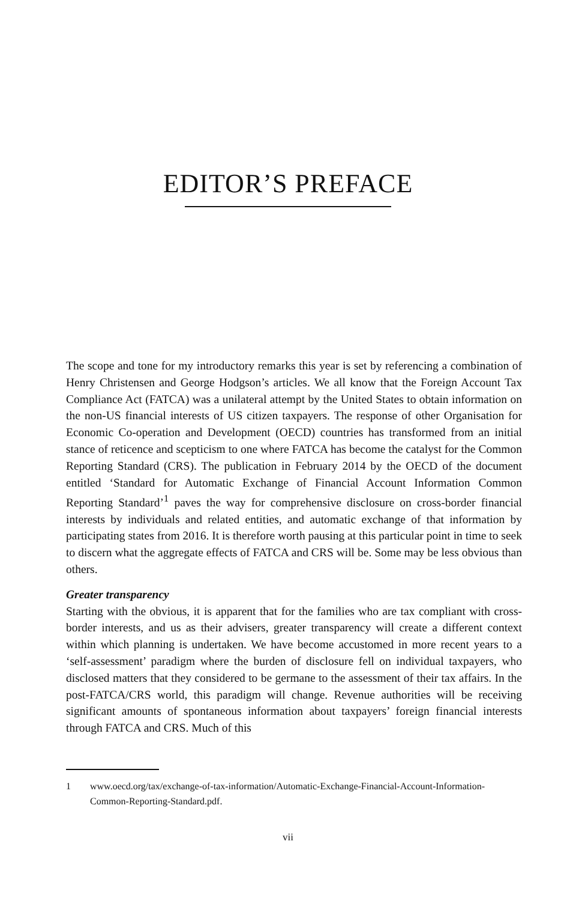EDITOR’S PREFACE
The scope and tone for my introductory remarks this year is set by referencing a combination of Henry Christensen and George Hodgson’s articles. We all know that the Foreign Account Tax Compliance Act (FATCA) was a unilateral attempt by the United States to obtain information on the non-US financial interests of US citizen taxpayers. The response of other Organisation for Economic Co-operation and Development (OECD) countries has transformed from an initial stance of reticence and scepticism to one where FATCA has become the catalyst for the Common Reporting Standard (CRS). The publication in February 2014 by the OECD of the document entitled ‘Standard for Automatic Exchange of Financial Account Information Common Reporting Standard’<sup>1</sup> paves the way for comprehensive disclosure on cross-border financial interests by individuals and related entities, and automatic exchange of that information by participating states from 2016. It is therefore worth pausing at this particular point in time to seek to discern what the aggregate effects of FATCA and CRS will be. Some may be less obvious than others.
Greater transparency
Starting with the obvious, it is apparent that for the families who are tax compliant with cross-border interests, and us as their advisers, greater transparency will create a different context within which planning is undertaken. We have become accustomed in more recent years to a ‘self-assessment’ paradigm where the burden of disclosure fell on individual taxpayers, who disclosed matters that they considered to be germane to the assessment of their tax affairs. In the post-FATCA/CRS world, this paradigm will change. Revenue authorities will be receiving significant amounts of spontaneous information about taxpayers’ foreign financial interests through FATCA and CRS. Much of this
1 www.oecd.org/tax/exchange-of-tax-information/Automatic-Exchange-Financial-Account-Information-Common-Reporting-Standard.pdf.
vii